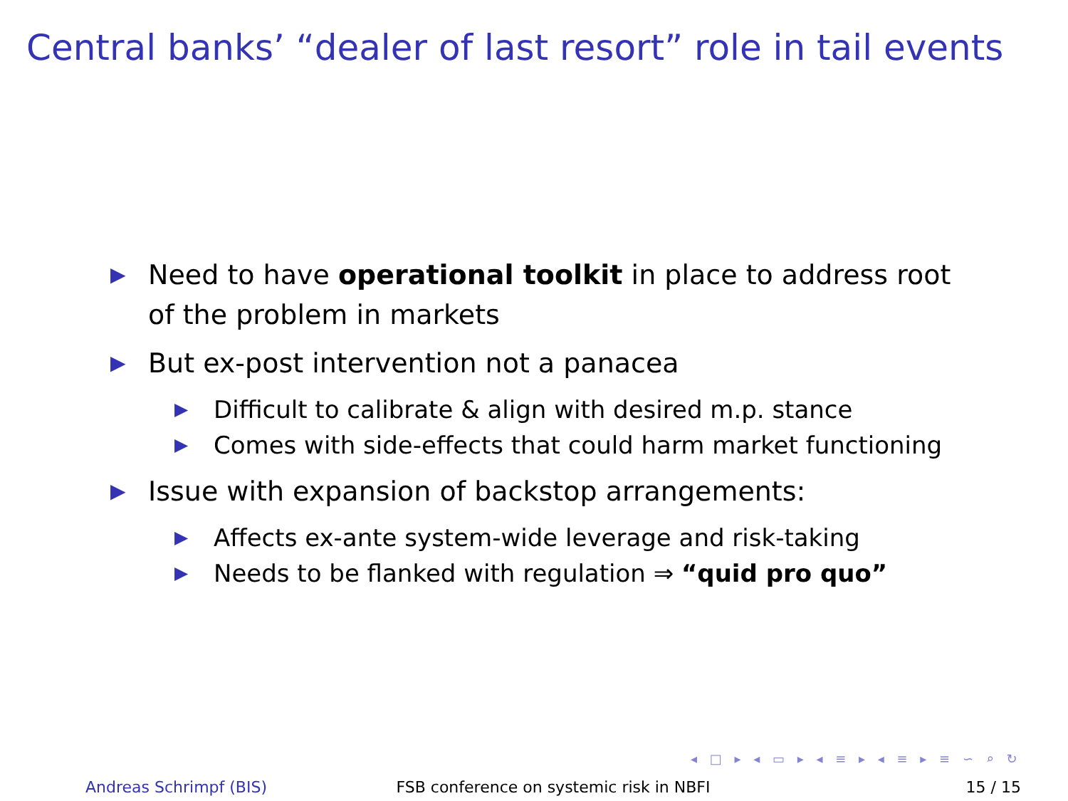Central banks’ “dealer of last resort” role in tail events
▶ Need to have operational toolkit in place to address root of the problem in markets
▶ But ex-post intervention not a panacea
▶ Difficult to calibrate & align with desired m.p. stance
▶ Comes with side-effects that could harm market functioning
▶ Issue with expansion of backstop arrangements:
▶ Affects ex-ante system-wide leverage and risk-taking
▶ Needs to be flanked with regulation ⇒ “quid pro quo”
◂ □ ▸ ◂ ▭ ▸ ◂ ≡ ▸ ◂ ≡ ▸ ≡ ∽ ⌕ ↻
Andreas Schrimpf (BIS) FSB conference on systemic risk in NBFI
15 / 15